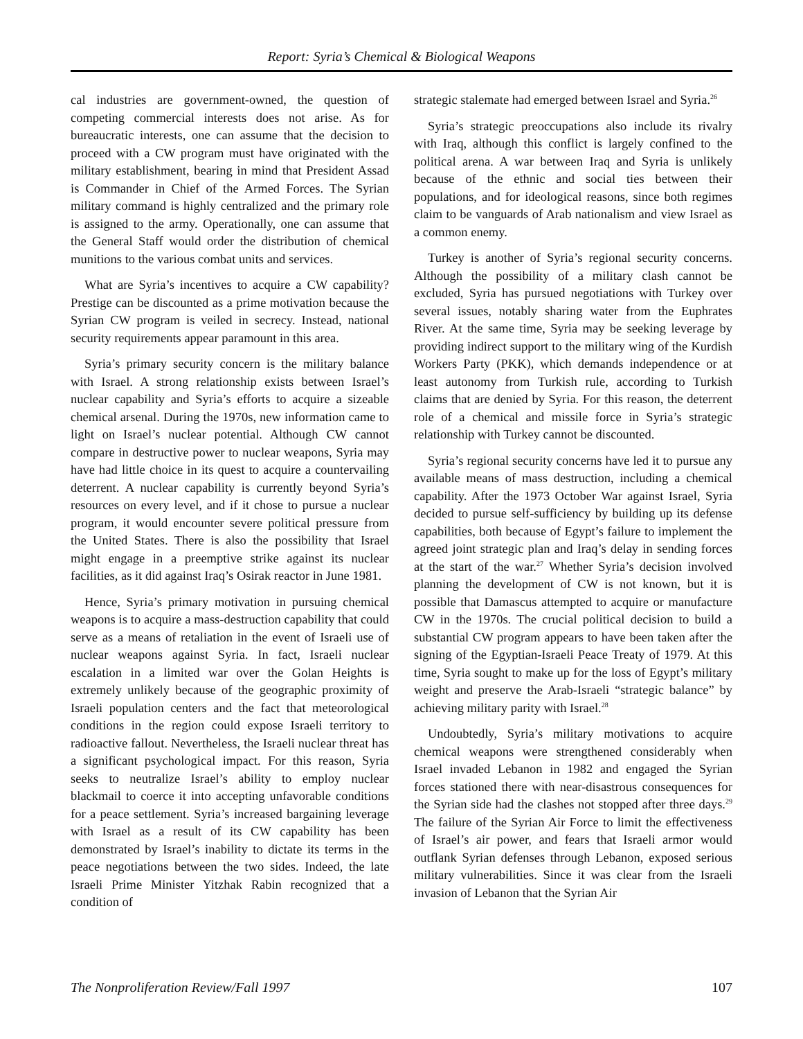Report: Syria’s Chemical & Biological Weapons
cal industries are government-owned, the question of competing commercial interests does not arise. As for bureaucratic interests, one can assume that the decision to proceed with a CW program must have originated with the military establishment, bearing in mind that President Assad is Commander in Chief of the Armed Forces. The Syrian military command is highly centralized and the primary role is assigned to the army. Operationally, one can assume that the General Staff would order the distribution of chemical munitions to the various combat units and services.
What are Syria’s incentives to acquire a CW capability? Prestige can be discounted as a prime motivation because the Syrian CW program is veiled in secrecy. Instead, national security requirements appear paramount in this area.
Syria’s primary security concern is the military balance with Israel. A strong relationship exists between Israel’s nuclear capability and Syria’s efforts to acquire a sizeable chemical arsenal. During the 1970s, new information came to light on Israel’s nuclear potential. Although CW cannot compare in destructive power to nuclear weapons, Syria may have had little choice in its quest to acquire a countervailing deterrent. A nuclear capability is currently beyond Syria’s resources on every level, and if it chose to pursue a nuclear program, it would encounter severe political pressure from the United States. There is also the possibility that Israel might engage in a preemptive strike against its nuclear facilities, as it did against Iraq’s Osirak reactor in June 1981.
Hence, Syria’s primary motivation in pursuing chemical weapons is to acquire a mass-destruction capability that could serve as a means of retaliation in the event of Israeli use of nuclear weapons against Syria. In fact, Israeli nuclear escalation in a limited war over the Golan Heights is extremely unlikely because of the geographic proximity of Israeli population centers and the fact that meteorological conditions in the region could expose Israeli territory to radioactive fallout. Nevertheless, the Israeli nuclear threat has a significant psychological impact. For this reason, Syria seeks to neutralize Israel’s ability to employ nuclear blackmail to coerce it into accepting unfavorable conditions for a peace settlement. Syria’s increased bargaining leverage with Israel as a result of its CW capability has been demonstrated by Israel’s inability to dictate its terms in the peace negotiations between the two sides. Indeed, the late Israeli Prime Minister Yitzhak Rabin recognized that a condition of
strategic stalemate had emerged between Israel and Syria.<sup>26</sup>
Syria’s strategic preoccupations also include its rivalry with Iraq, although this conflict is largely confined to the political arena. A war between Iraq and Syria is unlikely because of the ethnic and social ties between their populations, and for ideological reasons, since both regimes claim to be vanguards of Arab nationalism and view Israel as a common enemy.
Turkey is another of Syria’s regional security concerns. Although the possibility of a military clash cannot be excluded, Syria has pursued negotiations with Turkey over several issues, notably sharing water from the Euphrates River. At the same time, Syria may be seeking leverage by providing indirect support to the military wing of the Kurdish Workers Party (PKK), which demands independence or at least autonomy from Turkish rule, according to Turkish claims that are denied by Syria. For this reason, the deterrent role of a chemical and missile force in Syria’s strategic relationship with Turkey cannot be discounted.
Syria’s regional security concerns have led it to pursue any available means of mass destruction, including a chemical capability. After the 1973 October War against Israel, Syria decided to pursue self-sufficiency by building up its defense capabilities, both because of Egypt’s failure to implement the agreed joint strategic plan and Iraq’s delay in sending forces at the start of the war.<sup>27</sup> Whether Syria’s decision involved planning the development of CW is not known, but it is possible that Damascus attempted to acquire or manufacture CW in the 1970s. The crucial political decision to build a substantial CW program appears to have been taken after the signing of the Egyptian-Israeli Peace Treaty of 1979. At this time, Syria sought to make up for the loss of Egypt’s military weight and preserve the Arab-Israeli “strategic balance” by achieving military parity with Israel.<sup>28</sup>
Undoubtedly, Syria’s military motivations to acquire chemical weapons were strengthened considerably when Israel invaded Lebanon in 1982 and engaged the Syrian forces stationed there with near-disastrous consequences for the Syrian side had the clashes not stopped after three days.<sup>29</sup> The failure of the Syrian Air Force to limit the effectiveness of Israel’s air power, and fears that Israeli armor would outflank Syrian defenses through Lebanon, exposed serious military vulnerabilities. Since it was clear from the Israeli invasion of Lebanon that the Syrian Air
The Nonproliferation Review/Fall 1997 107